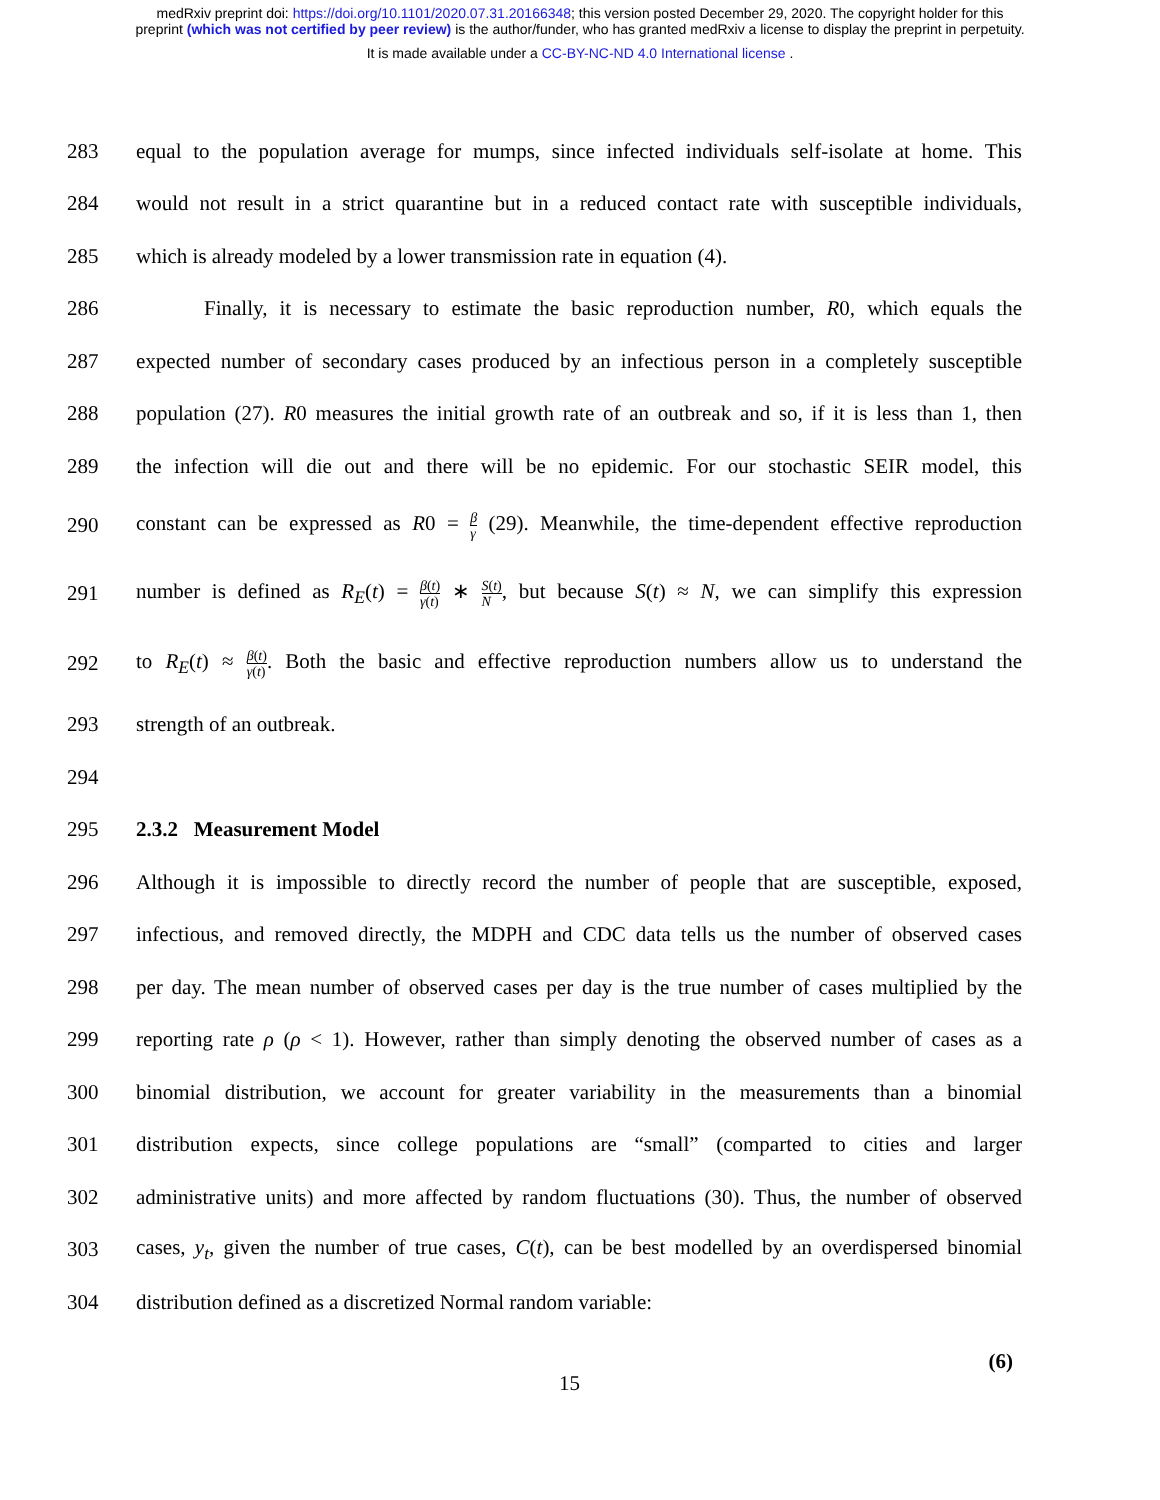medRxiv preprint doi: https://doi.org/10.1101/2020.07.31.20166348; this version posted December 29, 2020. The copyright holder for this
preprint (which was not certified by peer review) is the author/funder, who has granted medRxiv a license to display the preprint in perpetuity.
It is made available under a CC-BY-NC-ND 4.0 International license .
283
equal to the population average for mumps, since infected individuals self-isolate at home. This
284
would not result in a strict quarantine but in a reduced contact rate with susceptible individuals,
285 which is already modeled by a lower transmission rate in equation (4).
286
Finally, it is necessary to estimate the basic reproduction number, R0, which equals the
287
expected number of secondary cases produced by an infectious person in a completely susceptible
288
population (27). R0 measures the initial growth rate of an outbreak and so, if it is less than 1, then
289
the infection will die out and there will be no epidemic. For our stochastic SEIR model, this
290
constant can be expressed as R0 = β γ (29). Meanwhile, the time-dependent effective reproduction
291
number is defined as R<sub>E</sub>(t) = β(t) γ(t) ∗ S(t) N, but because S(t) ≈ N, we can simplify this expression
292
to R<sub>E</sub>(t) ≈ β(t) γ(t). Both the basic and effective reproduction numbers allow us to understand the
293 strength of an outbreak.
294
295 2.3.2 Measurement Model
296
Although it is impossible to directly record the number of people that are susceptible, exposed,
297
infectious, and removed directly, the MDPH and CDC data tells us the number of observed cases
298
per day. The mean number of observed cases per day is the true number of cases multiplied by the
299
reporting rate ρ (ρ < 1). However, rather than simply denoting the observed number of cases as a
300
binomial distribution, we account for greater variability in the measurements than a binomial
301
distribution expects, since college populations are “small” (comparted to cities and larger
302
administrative units) and more affected by random fluctuations (30). Thus, the number of observed
303
cases, y<sub>t</sub>, given the number of true cases, C(t), can be best modelled by an overdispersed binomial
304 distribution defined as a discretized Normal random variable:
15
(6)